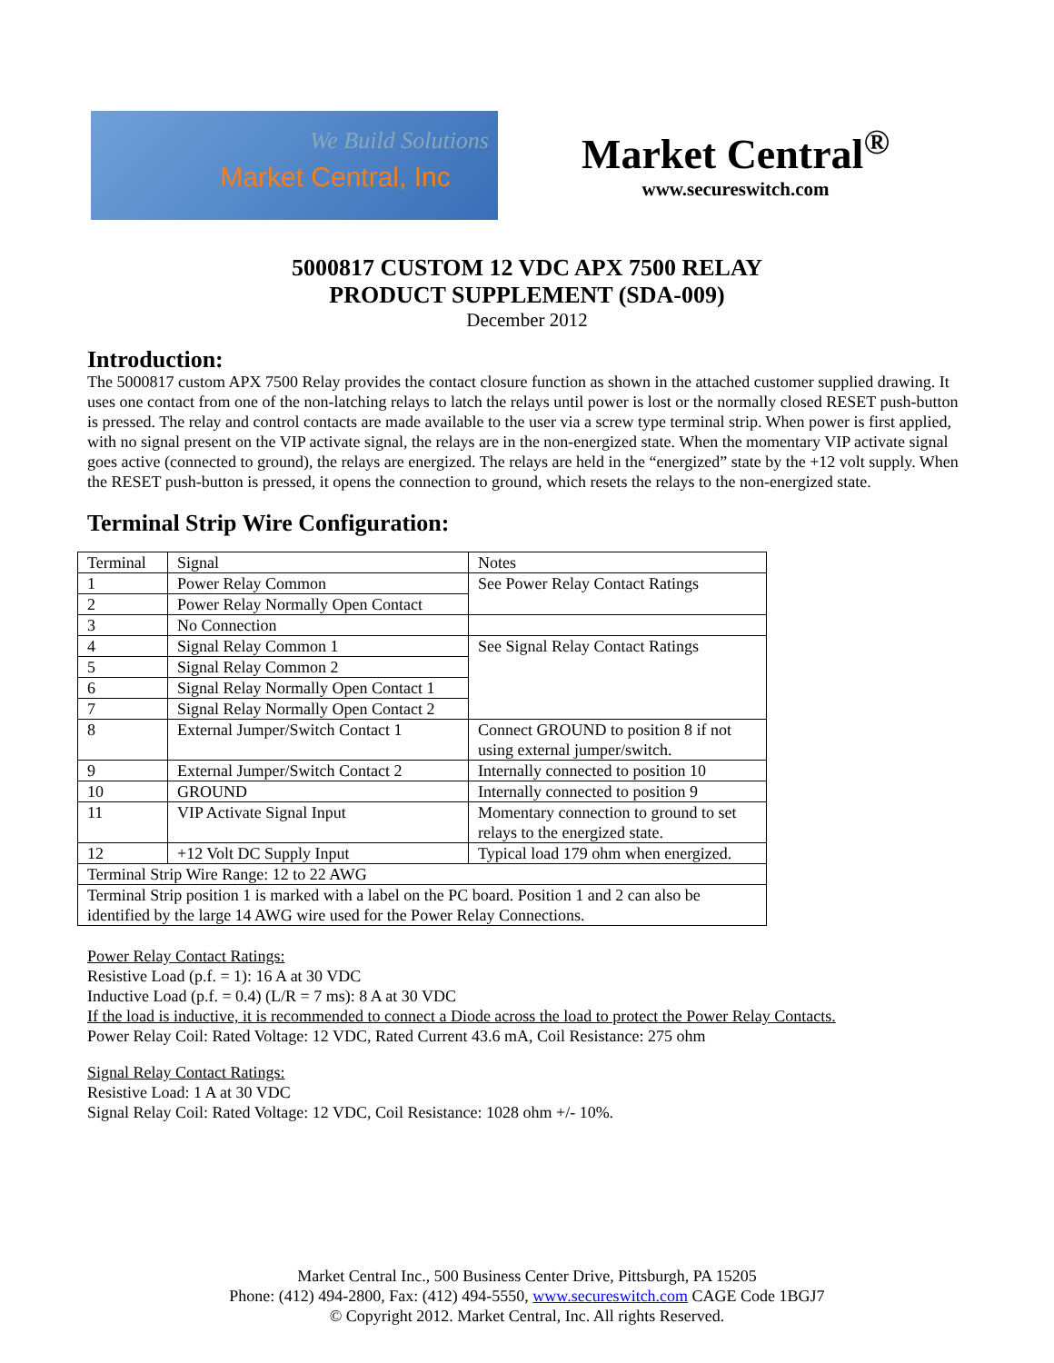We Build Solutions
Market Central, Inc
Market Central<sup>®</sup>
www.secureswitch.com
5000817 CUSTOM 12 VDC APX 7500 RELAY
PRODUCT SUPPLEMENT (SDA-009)
December 2012
Introduction:
The 5000817 custom APX 7500 Relay provides the contact closure function as shown in the attached customer supplied drawing. It uses one contact from one of the non-latching relays to latch the relays until power is lost or the normally closed RESET push-button is pressed. The relay and control contacts are made available to the user via a screw type terminal strip. When power is first applied, with no signal present on the VIP activate signal, the relays are in the non-energized state. When the momentary VIP activate signal goes active (connected to ground), the relays are energized. The relays are held in the “energized” state by the +12 volt supply. When the RESET push-button is pressed, it opens the connection to ground, which resets the relays to the non-energized state.
Terminal Strip Wire Configuration:
| Terminal | Signal | Notes |
| 1 | Power Relay Common | See Power Relay Contact Ratings |
| 2 | Power Relay Normally Open Contact | |
| 3 | No Connection | |
| 4 | Signal Relay Common 1 | See Signal Relay Contact Ratings |
| 5 | Signal Relay Common 2 | |
| 6 | Signal Relay Normally Open Contact 1 | |
| 7 | Signal Relay Normally Open Contact 2 | |
| 8 | External Jumper/Switch Contact 1 | Connect GROUND to position 8 if not using external jumper/switch. |
| 9 | External Jumper/Switch Contact 2 | Internally connected to position 10 |
| 10 | GROUND | Internally connected to position 9 |
| 11 | VIP Activate Signal Input | Momentary connection to ground to set relays to the energized state. |
| 12 | +12 Volt DC Supply Input | Typical load 179 ohm when energized. |
| Terminal Strip Wire Range: 12 to 22 AWG | | |
| Terminal Strip position 1 is marked with a label on the PC board. Position 1 and 2 can also be identified by the large 14 AWG wire used for the Power Relay Connections. | | |
Power Relay Contact Ratings:
Resistive Load (p.f. = 1): 16 A at 30 VDC
Inductive Load (p.f. = 0.4) (L/R = 7 ms): 8 A at 30 VDC
If the load is inductive, it is recommended to connect a Diode across the load to protect the Power Relay Contacts.
Power Relay Coil: Rated Voltage: 12 VDC, Rated Current 43.6 mA, Coil Resistance: 275 ohm
Signal Relay Contact Ratings:
Resistive Load: 1 A at 30 VDC
Signal Relay Coil: Rated Voltage: 12 VDC, Coil Resistance: 1028 ohm +/- 10%.
Market Central Inc., 500 Business Center Drive, Pittsburgh, PA 15205
Phone: (412) 494-2800, Fax: (412) 494-5550, www.secureswitch.com CAGE Code 1BGJ7
© Copyright 2012. Market Central, Inc. All rights Reserved.